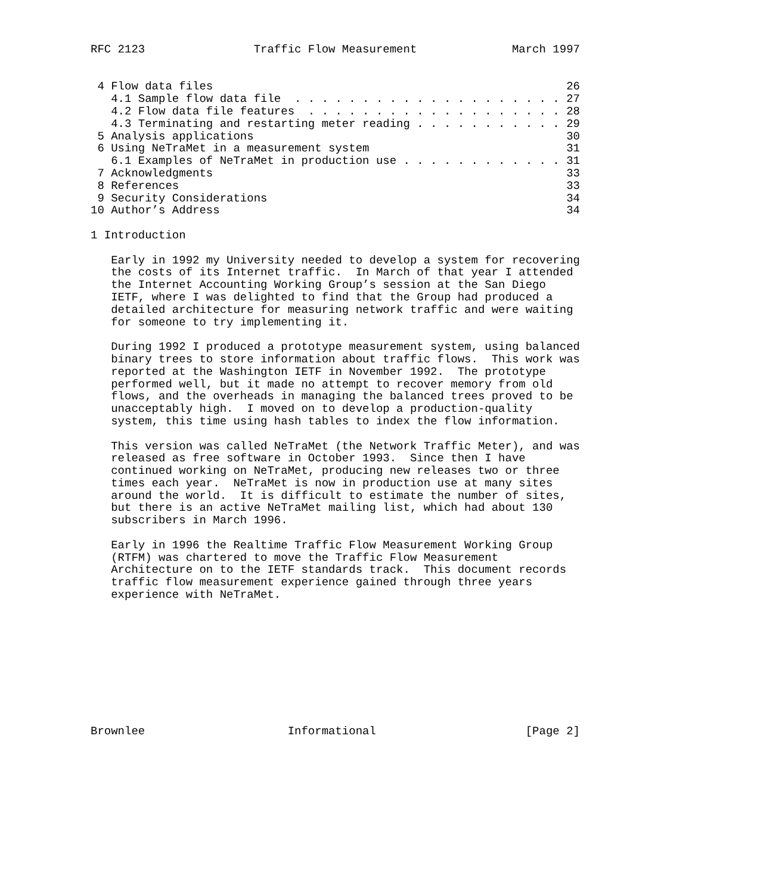RFC 2123                Traffic Flow Measurement              March 1997


 4 Flow data files                                                    26
   4.1 Sample flow data file  . . . . . . . . . . . . . . . . . . . . 27
   4.2 Flow data file features  . . . . . . . . . . . . . . . . . . . 28
   4.3 Terminating and restarting meter reading . . . . . . . . . . . 29
 5 Analysis applications                                              30
 6 Using NeTraMet in a measurement system                             31
   6.1 Examples of NeTraMet in production use . . . . . . . . . . . . 31
 7 Acknowledgments                                                    33
 8 References                                                         33
 9 Security Considerations                                            34
10 Author’s Address                                                   34

1 Introduction

   Early in 1992 my University needed to develop a system for recovering
   the costs of its Internet traffic.  In March of that year I attended
   the Internet Accounting Working Group’s session at the San Diego
   IETF, where I was delighted to find that the Group had produced a
   detailed architecture for measuring network traffic and were waiting
   for someone to try implementing it.

   During 1992 I produced a prototype measurement system, using balanced
   binary trees to store information about traffic flows.  This work was
   reported at the Washington IETF in November 1992.  The prototype
   performed well, but it made no attempt to recover memory from old
   flows, and the overheads in managing the balanced trees proved to be
   unacceptably high.  I moved on to develop a production-quality
   system, this time using hash tables to index the flow information.

   This version was called NeTraMet (the Network Traffic Meter), and was
   released as free software in October 1993.  Since then I have
   continued working on NeTraMet, producing new releases two or three
   times each year.  NeTraMet is now in production use at many sites
   around the world.  It is difficult to estimate the number of sites,
   but there is an active NeTraMet mailing list, which had about 130
   subscribers in March 1996.

   Early in 1996 the Realtime Traffic Flow Measurement Working Group
   (RTFM) was chartered to move the Traffic Flow Measurement
   Architecture on to the IETF standards track.  This document records
   traffic flow measurement experience gained through three years
   experience with NeTraMet.










Brownlee                     Informational                      [Page 2]